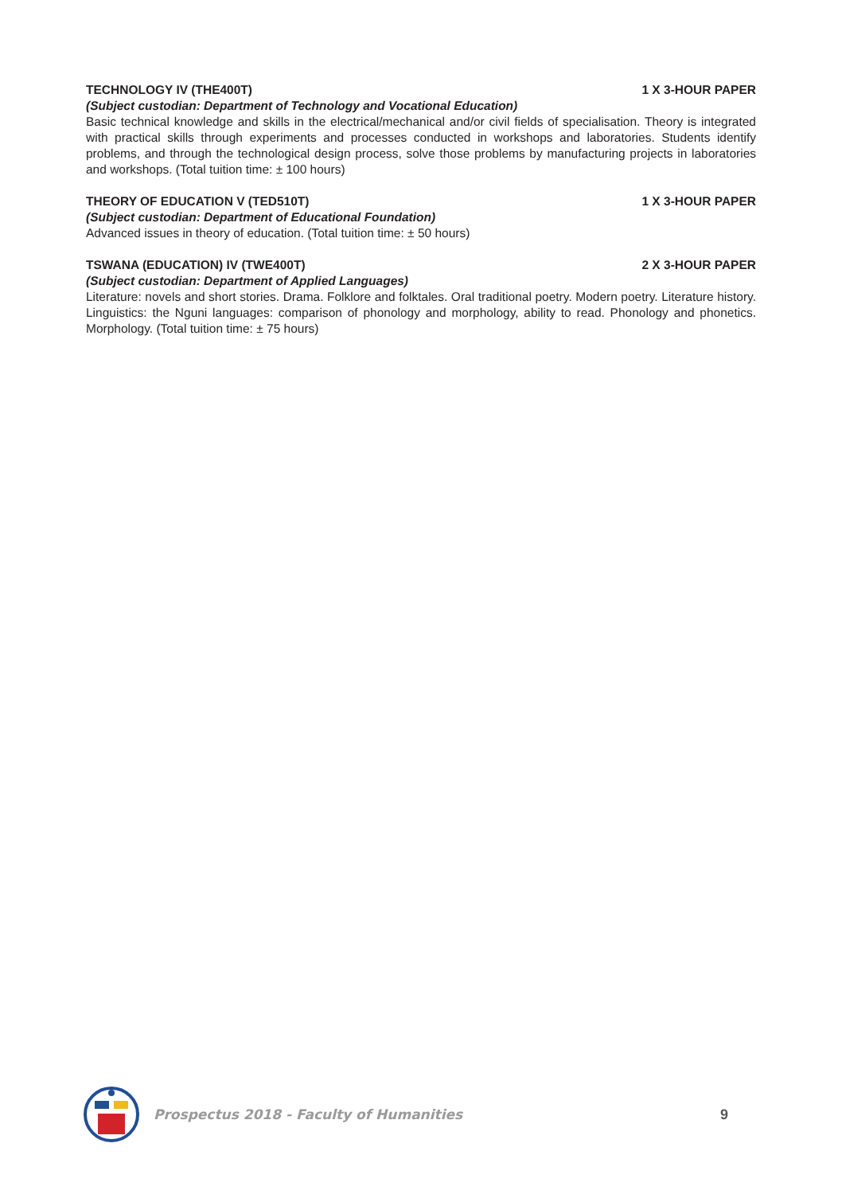TECHNOLOGY IV (THE400T) 1 X 3-HOUR PAPER
(Subject custodian: Department of Technology and Vocational Education)
Basic technical knowledge and skills in the electrical/mechanical and/or civil fields of specialisation. Theory is integrated with practical skills through experiments and processes conducted in workshops and laboratories. Students identify problems, and through the technological design process, solve those problems by manufacturing projects in laboratories and workshops. (Total tuition time: ± 100 hours)
THEORY OF EDUCATION V (TED510T) 1 X 3-HOUR PAPER
(Subject custodian: Department of Educational Foundation)
Advanced issues in theory of education. (Total tuition time: ± 50 hours)
TSWANA (EDUCATION) IV (TWE400T) 2 X 3-HOUR PAPER
(Subject custodian: Department of Applied Languages)
Literature: novels and short stories. Drama. Folklore and folktales. Oral traditional poetry. Modern poetry. Literature history. Linguistics: the Nguni languages: comparison of phonology and morphology, ability to read. Phonology and phonetics. Morphology. (Total tuition time: ± 75 hours)
Prospectus 2018 - Faculty of Humanities 9